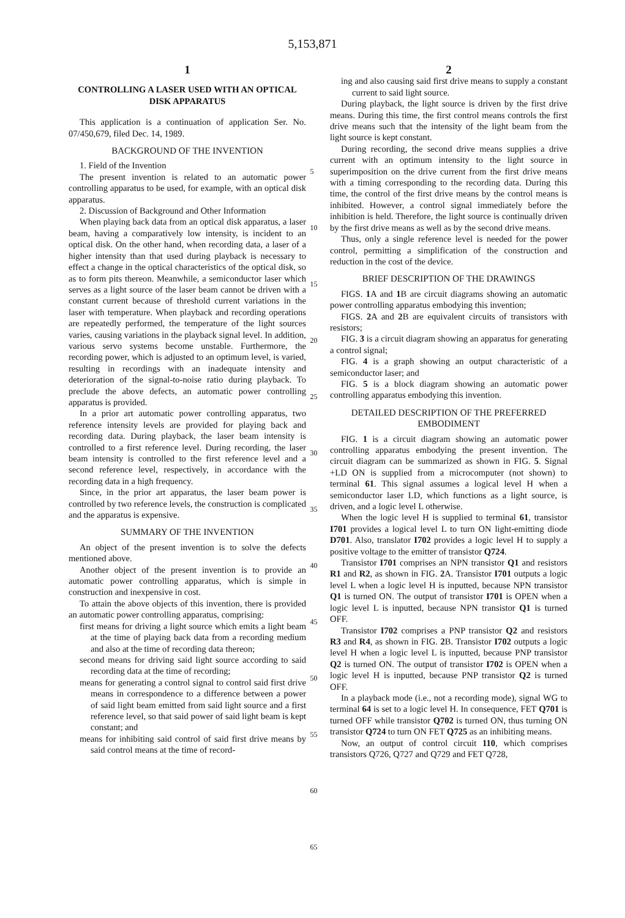5,153,871
1
CONTROLLING A LASER USED WITH AN OPTICAL DISK APPARATUS
This application is a continuation of application Ser. No. 07/450,679, filed Dec. 14, 1989.
BACKGROUND OF THE INVENTION
1. Field of the Invention
The present invention is related to an automatic power controlling apparatus to be used, for example, with an optical disk apparatus.
2. Discussion of Background and Other Information
When playing back data from an optical disk apparatus, a laser beam, having a comparatively low intensity, is incident to an optical disk. On the other hand, when recording data, a laser of a higher intensity than that used during playback is necessary to effect a change in the optical characteristics of the optical disk, so as to form pits thereon. Meanwhile, a semiconductor laser which serves as a light source of the laser beam cannot be driven with a constant current because of threshold current variations in the laser with temperature. When playback and recording operations are repeatedly performed, the temperature of the light sources varies, causing variations in the playback signal level. In addition, various servo systems become unstable. Furthermore, the recording power, which is adjusted to an optimum level, is varied, resulting in recordings with an inadequate intensity and deterioration of the signal-to-noise ratio during playback. To preclude the above defects, an automatic power controlling apparatus is provided.
In a prior art automatic power controlling apparatus, two reference intensity levels are provided for playing back and recording data. During playback, the laser beam intensity is controlled to a first reference level. During recording, the laser beam intensity is controlled to the first reference level and a second reference level, respectively, in accordance with the recording data in a high frequency.
Since, in the prior art apparatus, the laser beam power is controlled by two reference levels, the construction is complicated and the apparatus is expensive.
SUMMARY OF THE INVENTION
An object of the present invention is to solve the defects mentioned above.
Another object of the present invention is to provide an automatic power controlling apparatus, which is simple in construction and inexpensive in cost.
To attain the above objects of this invention, there is provided an automatic power controlling apparatus, comprising:
first means for driving a light source which emits a light beam at the time of playing back data from a recording medium and also at the time of recording data thereon;
second means for driving said light source according to said recording data at the time of recording;
means for generating a control signal to control said first drive means in correspondence to a difference between a power of said light beam emitted from said light source and a first reference level, so that said power of said light beam is kept constant; and
means for inhibiting said control of said first drive means by said control means at the time of record-
5
10
15
20
25
30
35
40
45
50
55
60
65
2
ing and also causing said first drive means to supply a constant current to said light source.
During playback, the light source is driven by the first drive means. During this time, the first control means controls the first drive means such that the intensity of the light beam from the light source is kept constant.
During recording, the second drive means supplies a drive current with an optimum intensity to the light source in superimposition on the drive current from the first drive means with a timing corresponding to the recording data. During this time, the control of the first drive means by the control means is inhibited. However, a control signal immediately before the inhibition is held. Therefore, the light source is continually driven by the first drive means as well as by the second drive means.
Thus, only a single reference level is needed for the power control, permitting a simplification of the construction and reduction in the cost of the device.
BRIEF DESCRIPTION OF THE DRAWINGS
FIGS. 1 A and 1 B are circuit diagrams showing an automatic power controlling apparatus embodying this invention;
FIGS. 2 A and 2 B are equivalent circuits of transistors with resistors;
FIG. 3 is a circuit diagram showing an apparatus for generating a control signal;
FIG. 4 is a graph showing an output characteristic of a semiconductor laser; and
FIG. 5 is a block diagram showing an automatic power controlling apparatus embodying this invention.
DETAILED DESCRIPTION OF THE PREFERRED EMBODIMENT
FIG. 1 is a circuit diagram showing an automatic power controlling apparatus embodying the present invention. The circuit diagram can be summarized as shown in FIG. 5. Signal +LD ON is supplied from a microcomputer (not shown) to terminal 61. This signal assumes a logical level H when a semiconductor laser LD, which functions as a light source, is driven, and a logic level L otherwise.
When the logic level H is supplied to terminal 61, transistor I701 provides a logical level L to turn ON light-emitting diode D701. Also, translator I702 provides a logic level H to supply a positive voltage to the emitter of transistor Q724.
Transistor I701 comprises an NPN transistor Q1 and resistors R1 and R2, as shown in FIG. 2 A. Transistor I701 outputs a logic level L when a logic level H is inputted, because NPN transistor Q1 is turned ON. The output of transistor I701 is OPEN when a logic level L is inputted, because NPN transistor Q1 is turned OFF.
Transistor I702 comprises a PNP transistor Q2 and resistors R3 and R4, as shown in FIG. 2 B. Transistor I702 outputs a logic level H when a logic level L is inputted, because PNP transistor Q2 is turned ON. The output of transistor I702 is OPEN when a logic level H is inputted, because PNP transistor Q2 is turned OFF.
In a playback mode (i.e., not a recording mode), signal WG to terminal 64 is set to a logic level H. In consequence, FET Q701 is turned OFF while transistor Q702 is turned ON, thus turning ON transistor Q724 to turn ON FET Q725 as an inhibiting means.
Now, an output of control circuit 110, which comprises transistors Q726, Q727 and Q729 and FET Q728,